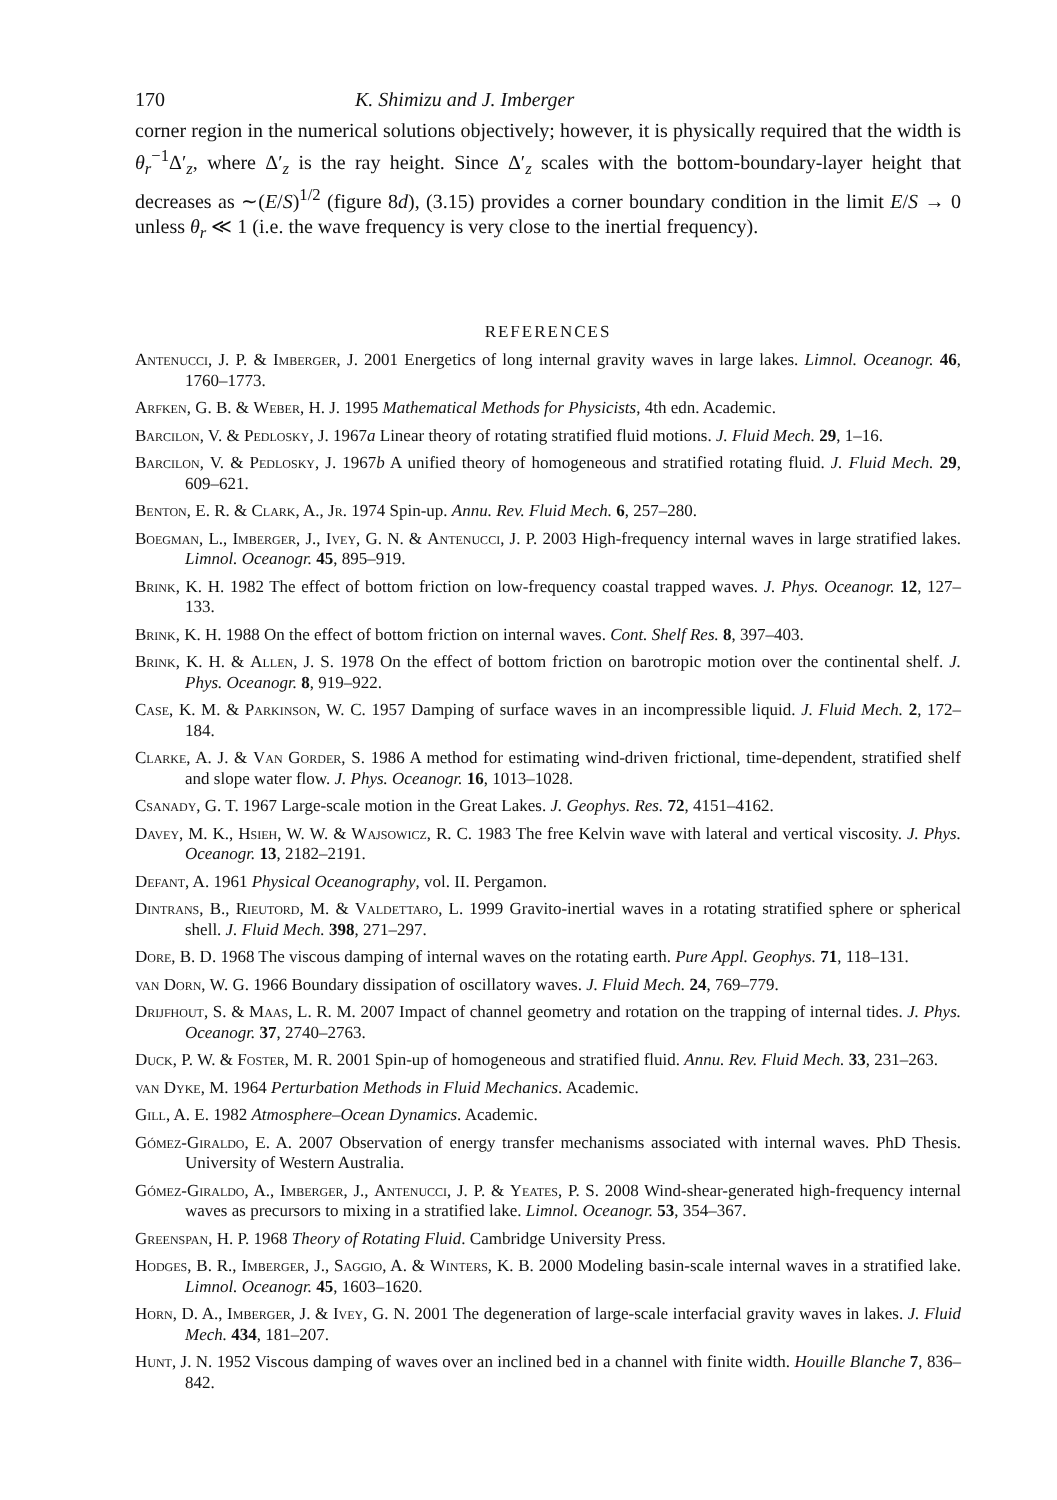170 K. Shimizu and J. Imberger
corner region in the numerical solutions objectively; however, it is physically required that the width is θ<sub>r</sub><sup>−1</sup>Δ′<sub>z</sub>, where Δ′<sub>z</sub> is the ray height. Since Δ′<sub>z</sub> scales with the bottom-boundary-layer height that decreases as ∼(E/S)<sup>1/2</sup> (figure 8d), (3.15) provides a corner boundary condition in the limit E/S → 0 unless θ<sub>r</sub> ≪ 1 (i.e. the wave frequency is very close to the inertial frequency).
REFERENCES
Antenucci, J. P. & Imberger, J. 2001 Energetics of long internal gravity waves in large lakes. Limnol. Oceanogr. 46, 1760–1773.
Arfken, G. B. & Weber, H. J. 1995 Mathematical Methods for Physicists, 4th edn. Academic.
Barcilon, V. & Pedlosky, J. 1967a Linear theory of rotating stratified fluid motions. J. Fluid Mech. 29, 1–16.
Barcilon, V. & Pedlosky, J. 1967b A unified theory of homogeneous and stratified rotating fluid. J. Fluid Mech. 29, 609–621.
Benton, E. R. & Clark, A., Jr. 1974 Spin-up. Annu. Rev. Fluid Mech. 6, 257–280.
Boegman, L., Imberger, J., Ivey, G. N. & Antenucci, J. P. 2003 High-frequency internal waves in large stratified lakes. Limnol. Oceanogr. 45, 895–919.
Brink, K. H. 1982 The effect of bottom friction on low-frequency coastal trapped waves. J. Phys. Oceanogr. 12, 127–133.
Brink, K. H. 1988 On the effect of bottom friction on internal waves. Cont. Shelf Res. 8, 397–403.
Brink, K. H. & Allen, J. S. 1978 On the effect of bottom friction on barotropic motion over the continental shelf. J. Phys. Oceanogr. 8, 919–922.
Case, K. M. & Parkinson, W. C. 1957 Damping of surface waves in an incompressible liquid. J. Fluid Mech. 2, 172–184.
Clarke, A. J. & Van Gorder, S. 1986 A method for estimating wind-driven frictional, time-dependent, stratified shelf and slope water flow. J. Phys. Oceanogr. 16, 1013–1028.
Csanady, G. T. 1967 Large-scale motion in the Great Lakes. J. Geophys. Res. 72, 4151–4162.
Davey, M. K., Hsieh, W. W. & Wajsowicz, R. C. 1983 The free Kelvin wave with lateral and vertical viscosity. J. Phys. Oceanogr. 13, 2182–2191.
Defant, A. 1961 Physical Oceanography, vol. II. Pergamon.
Dintrans, B., Rieutord, M. & Valdettaro, L. 1999 Gravito-inertial waves in a rotating stratified sphere or spherical shell. J. Fluid Mech. 398, 271–297.
Dore, B. D. 1968 The viscous damping of internal waves on the rotating earth. Pure Appl. Geophys. 71, 118–131.
van Dorn, W. G. 1966 Boundary dissipation of oscillatory waves. J. Fluid Mech. 24, 769–779.
Drijfhout, S. & Maas, L. R. M. 2007 Impact of channel geometry and rotation on the trapping of internal tides. J. Phys. Oceanogr. 37, 2740–2763.
Duck, P. W. & Foster, M. R. 2001 Spin-up of homogeneous and stratified fluid. Annu. Rev. Fluid Mech. 33, 231–263.
van Dyke, M. 1964 Perturbation Methods in Fluid Mechanics. Academic.
Gill, A. E. 1982 Atmosphere–Ocean Dynamics. Academic.
Gómez-Giraldo, E. A. 2007 Observation of energy transfer mechanisms associated with internal waves. PhD Thesis. University of Western Australia.
Gómez-Giraldo, A., Imberger, J., Antenucci, J. P. & Yeates, P. S. 2008 Wind-shear-generated high-frequency internal waves as precursors to mixing in a stratified lake. Limnol. Oceanogr. 53, 354–367.
Greenspan, H. P. 1968 Theory of Rotating Fluid. Cambridge University Press.
Hodges, B. R., Imberger, J., Saggio, A. & Winters, K. B. 2000 Modeling basin-scale internal waves in a stratified lake. Limnol. Oceanogr. 45, 1603–1620.
Horn, D. A., Imberger, J. & Ivey, G. N. 2001 The degeneration of large-scale interfacial gravity waves in lakes. J. Fluid Mech. 434, 181–207.
Hunt, J. N. 1952 Viscous damping of waves over an inclined bed in a channel with finite width. Houille Blanche 7, 836–842.